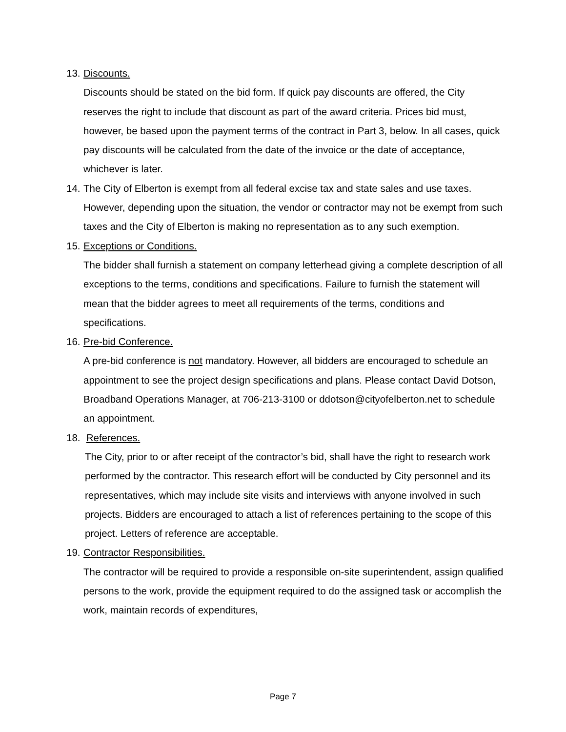13. Discounts.
Discounts should be stated on the bid form. If quick pay discounts are offered, the City reserves the right to include that discount as part of the award criteria. Prices bid must, however, be based upon the payment terms of the contract in Part 3, below. In all cases, quick pay discounts will be calculated from the date of the invoice or the date of acceptance, whichever is later.
14. The City of Elberton is exempt from all federal excise tax and state sales and use taxes. However, depending upon the situation, the vendor or contractor may not be exempt from such taxes and the City of Elberton is making no representation as to any such exemption.
15. Exceptions or Conditions.
The bidder shall furnish a statement on company letterhead giving a complete description of all exceptions to the terms, conditions and specifications. Failure to furnish the statement will mean that the bidder agrees to meet all requirements of the terms, conditions and specifications.
16. Pre-bid Conference.
A pre-bid conference is not mandatory. However, all bidders are encouraged to schedule an appointment to see the project design specifications and plans. Please contact David Dotson, Broadband Operations Manager, at 706-213-3100 or ddotson@cityofelberton.net to schedule an appointment.
18. References.
The City, prior to or after receipt of the contractor’s bid, shall have the right to research work performed by the contractor. This research effort will be conducted by City personnel and its representatives, which may include site visits and interviews with anyone involved in such projects. Bidders are encouraged to attach a list of references pertaining to the scope of this project. Letters of reference are acceptable.
19. Contractor Responsibilities.
The contractor will be required to provide a responsible on-site superintendent, assign qualified persons to the work, provide the equipment required to do the assigned task or accomplish the work, maintain records of expenditures,
Page 7